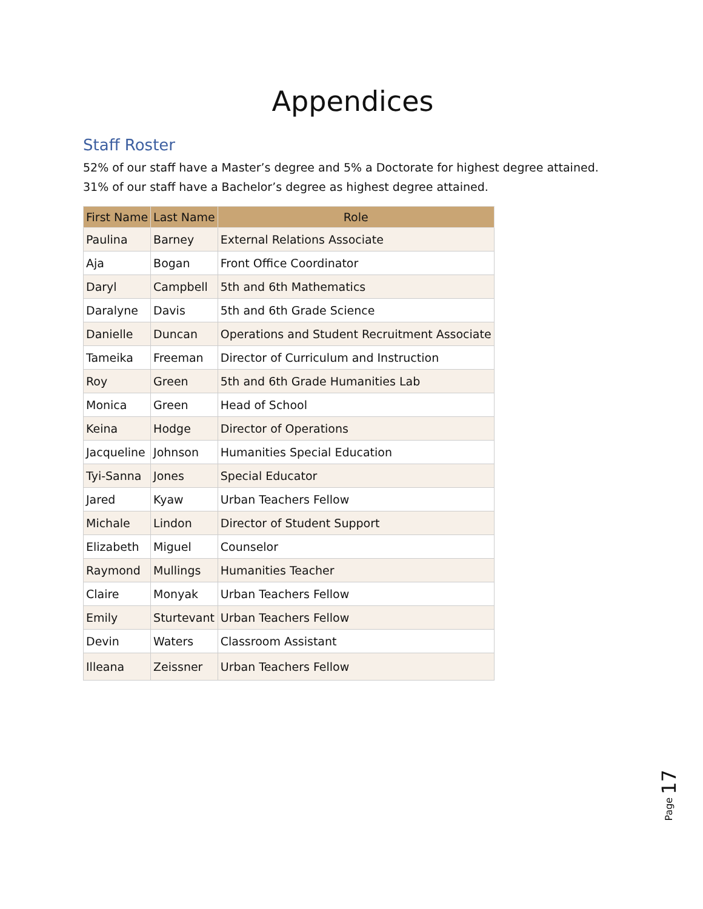Appendices
Staff Roster
52% of our staff have a Master’s degree and 5% a Doctorate for highest degree attained. 31% of our staff have a Bachelor’s degree as highest degree attained.
| First Name | Last Name | Role |
| --- | --- | --- |
| Paulina | Barney | External Relations Associate |
| Aja | Bogan | Front Office Coordinator |
| Daryl | Campbell | 5th and 6th Mathematics |
| Daralyne | Davis | 5th and 6th Grade Science |
| Danielle | Duncan | Operations and Student Recruitment Associate |
| Tameika | Freeman | Director of Curriculum and Instruction |
| Roy | Green | 5th and 6th Grade Humanities Lab |
| Monica | Green | Head of School |
| Keina | Hodge | Director of Operations |
| Jacqueline | Johnson | Humanities Special Education |
| Tyi-Sanna | Jones | Special Educator |
| Jared | Kyaw | Urban Teachers Fellow |
| Michale | Lindon | Director of Student Support |
| Elizabeth | Miguel | Counselor |
| Raymond | Mullings | Humanities Teacher |
| Claire | Monyak | Urban Teachers Fellow |
| Emily | Sturtevant | Urban Teachers Fellow |
| Devin | Waters | Classroom Assistant |
| Illeana | Zeissner | Urban Teachers Fellow |
Page 17